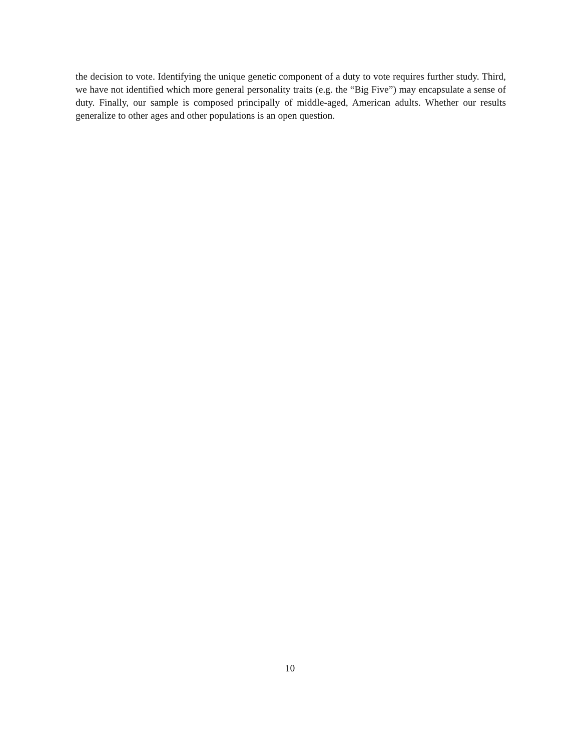the decision to vote. Identifying the unique genetic component of a duty to vote requires further study. Third, we have not identified which more general personality traits (e.g. the “Big Five”) may encapsulate a sense of duty. Finally, our sample is composed principally of middle-aged, American adults. Whether our results generalize to other ages and other populations is an open question.
10